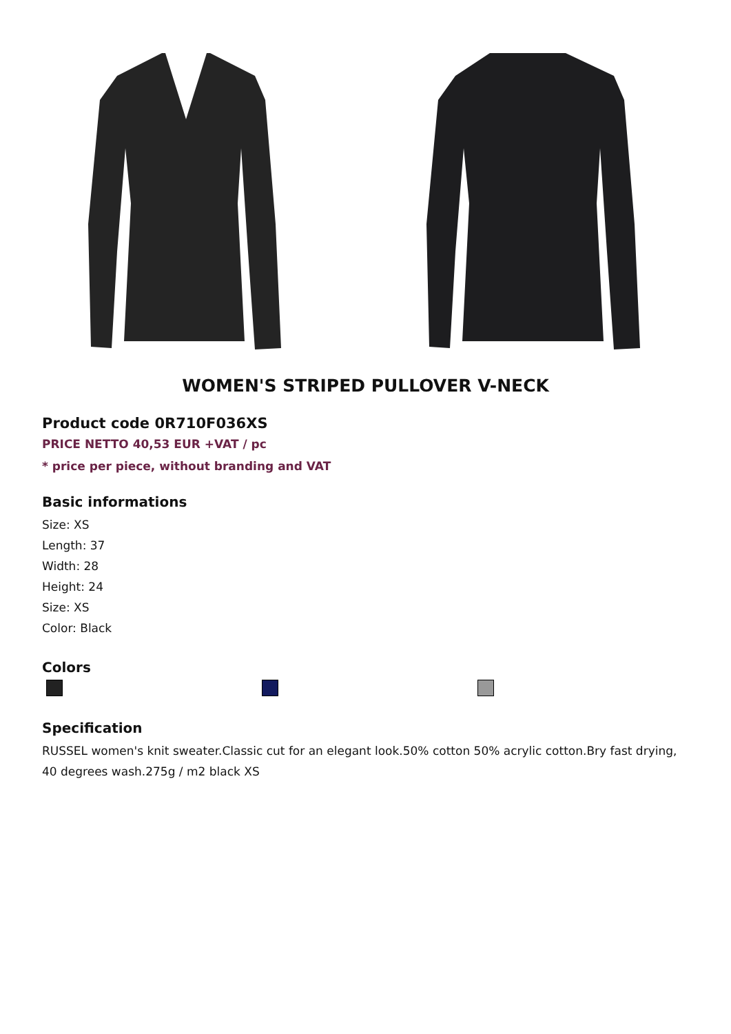WOMEN'S STRIPED PULLOVER V-NECK
Product code 0R710F036XS
PRICE NETTO 40,53 EUR +VAT / pc
* price per piece, without branding and VAT
Basic informations
Size: XS
Length: 37
Width: 28
Height: 24
Size: XS
Color: Black
Colors
Specification
RUSSEL women's knit sweater.Classic cut for an elegant look.50% cotton 50% acrylic cotton.Bry fast drying, 40 degrees wash.275g / m2 black XS